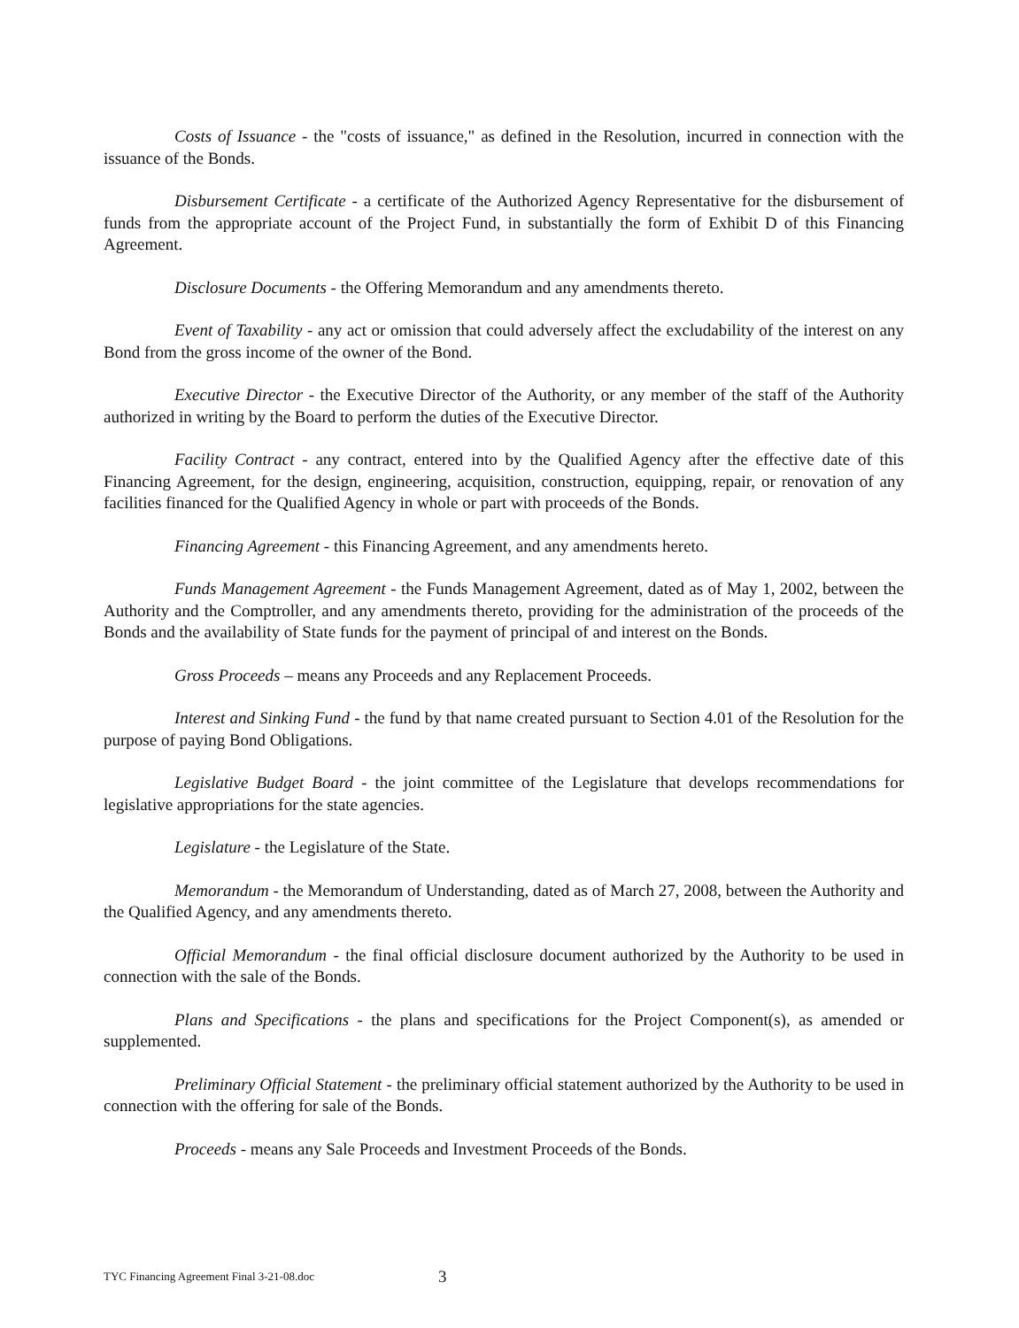Costs of Issuance - the "costs of issuance," as defined in the Resolution, incurred in connection with the issuance of the Bonds.
Disbursement Certificate - a certificate of the Authorized Agency Representative for the disbursement of funds from the appropriate account of the Project Fund, in substantially the form of Exhibit D of this Financing Agreement.
Disclosure Documents - the Offering Memorandum and any amendments thereto.
Event of Taxability - any act or omission that could adversely affect the excludability of the interest on any Bond from the gross income of the owner of the Bond.
Executive Director - the Executive Director of the Authority, or any member of the staff of the Authority authorized in writing by the Board to perform the duties of the Executive Director.
Facility Contract - any contract, entered into by the Qualified Agency after the effective date of this Financing Agreement, for the design, engineering, acquisition, construction, equipping, repair, or renovation of any facilities financed for the Qualified Agency in whole or part with proceeds of the Bonds.
Financing Agreement - this Financing Agreement, and any amendments hereto.
Funds Management Agreement - the Funds Management Agreement, dated as of May 1, 2002, between the Authority and the Comptroller, and any amendments thereto, providing for the administration of the proceeds of the Bonds and the availability of State funds for the payment of principal of and interest on the Bonds.
Gross Proceeds – means any Proceeds and any Replacement Proceeds.
Interest and Sinking Fund - the fund by that name created pursuant to Section 4.01 of the Resolution for the purpose of paying Bond Obligations.
Legislative Budget Board - the joint committee of the Legislature that develops recommendations for legislative appropriations for the state agencies.
Legislature - the Legislature of the State.
Memorandum - the Memorandum of Understanding, dated as of March 27, 2008, between the Authority and the Qualified Agency, and any amendments thereto.
Official Memorandum - the final official disclosure document authorized by the Authority to be used in connection with the sale of the Bonds.
Plans and Specifications - the plans and specifications for the Project Component(s), as amended or supplemented.
Preliminary Official Statement - the preliminary official statement authorized by the Authority to be used in connection with the offering for sale of the Bonds.
Proceeds - means any Sale Proceeds and Investment Proceeds of the Bonds.
TYC Financing Agreement Final 3-21-08.doc 3